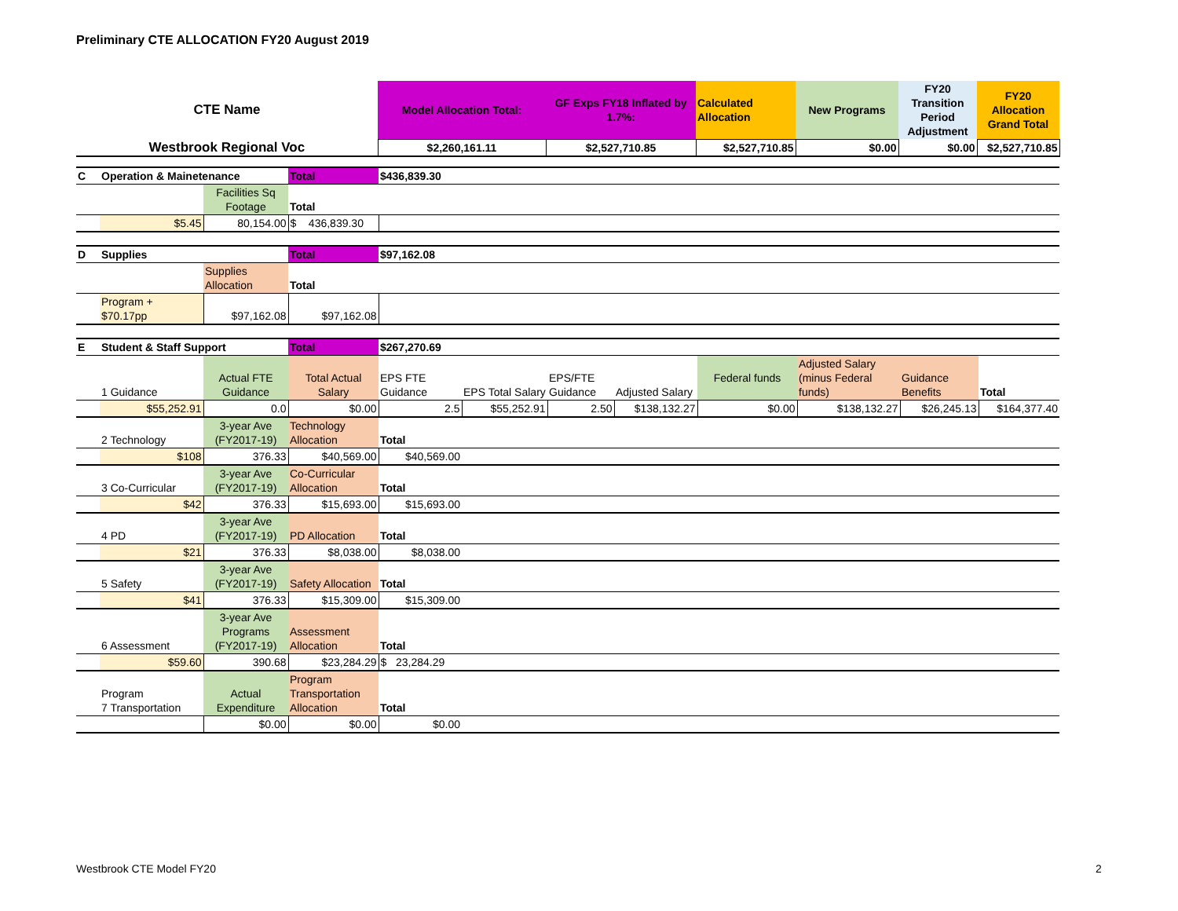Preliminary CTE ALLOCATION FY20 August 2019
| CTE Name | Model Allocation Total: | GF Exps FY18 Inflated by 1.7%: | Calculated Allocation | New Programs | FY20 Transition Period Adjustment | FY20 Allocation Grand Total |
| Westbrook Regional Voc | $2,260,161.11 | $2,527,710.85 | $2,527,710.85 | $0.00 | $0.00 | $2,527,710.85 |
| C | Operation & Mainetenance | | Total | $436,839.30 | | | | | | | |
| | | Facilities Sq Footage | Total | | | | | | | | |
| | $5.45 | 80,154.00 | $ 436,839.30 | | | | | | | | |
| D | Supplies | | Total | $97,162.08 | | | | | | | |
| | | Supplies Allocation | Total | | | | | | | | |
| | Program + $70.17pp | $97,162.08 | $97,162.08 | | | | | | | | |
| E | Student & Staff Support | | Total | $267,270.69 | | | | | | | |
| | 1 Guidance | Actual FTE Guidance | Total Actual Salary | EPS FTE Guidance | EPS Total Salary | EPS/FTE Guidance | Adjusted Salary | Federal funds | Adjusted Salary (minus Federal funds) | Guidance Benefits | Total |
| | $55,252.91 | 0.0 | $0.00 | 2.5 | $55,252.91 | 2.50 | $138,132.27 | $0.00 | $138,132.27 | $26,245.13 | $164,377.40 |
| | 2 Technology | 3-year Ave (FY2017-19) | Technology Allocation | Total | | | | | | | |
| | $108 | 376.33 | $40,569.00 | $40,569.00 | | | | | | | |
| | 3 Co-Curricular | 3-year Ave (FY2017-19) | Co-Curricular Allocation | Total | | | | | | | |
| | $42 | 376.33 | $15,693.00 | $15,693.00 | | | | | | | |
| | 4 PD | 3-year Ave (FY2017-19) | PD Allocation | Total | | | | | | | |
| | $21 | 376.33 | $8,038.00 | $8,038.00 | | | | | | | |
| | 5 Safety | 3-year Ave (FY2017-19) | Safety Allocation | Total | | | | | | | |
| | $41 | 376.33 | $15,309.00 | $15,309.00 | | | | | | | |
| | 6 Assessment | 3-year Ave Programs (FY2017-19) | Assessment Allocation | Total | | | | | | | |
| | $59.60 | 390.68 | $23,284.29 | $ 23,284.29 | | | | | | | |
| | Program 7 Transportation | Actual Expenditure | Program Transportation Allocation | Total | | | | | | | |
| | | $0.00 | $0.00 | $0.00 | | | | | | | |
Westbrook CTE Model FY20 2